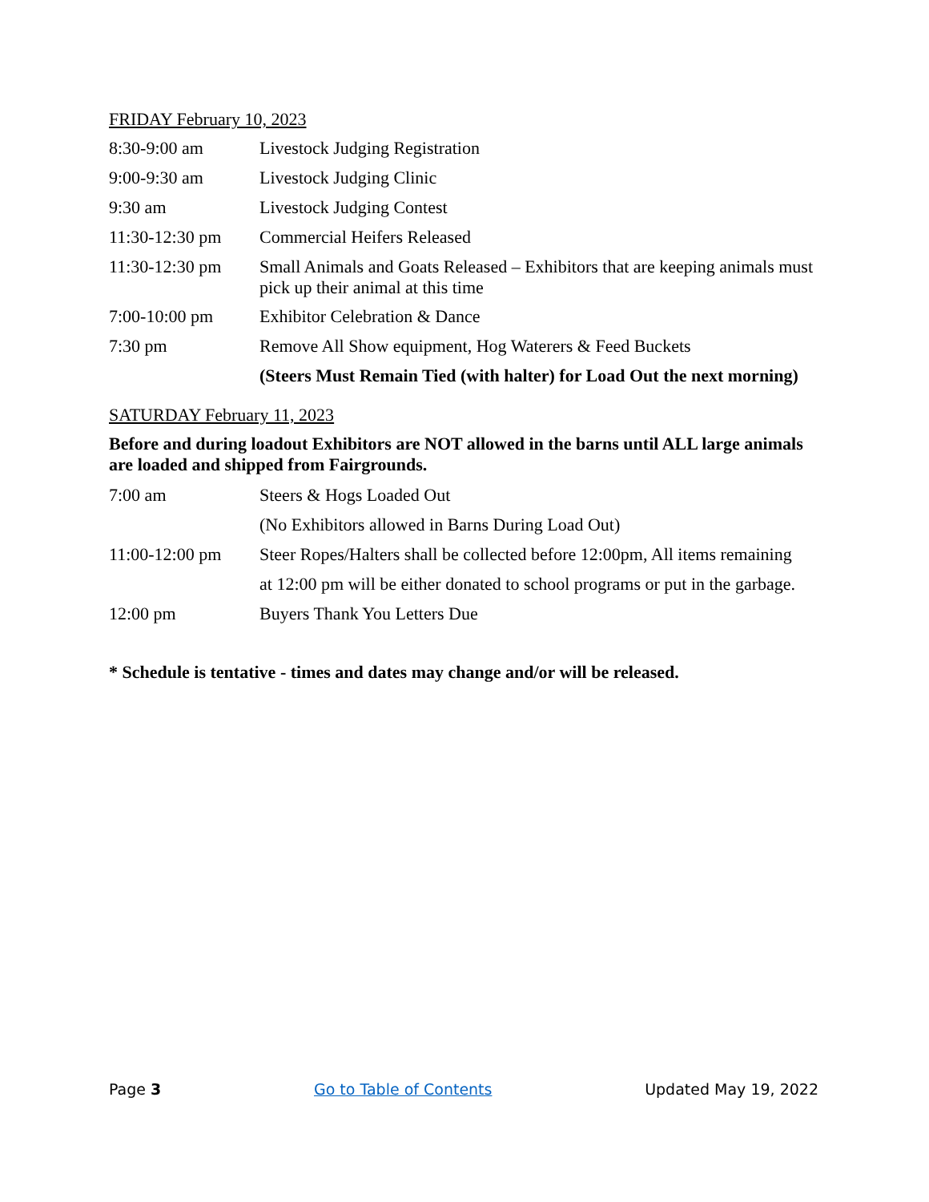FRIDAY February 10, 2023
8:30-9:00 am Livestock Judging Registration
9:00-9:30 am Livestock Judging Clinic
9:30 am Livestock Judging Contest
11:30-12:30 pm Commercial Heifers Released
11:30-12:30 pm Small Animals and Goats Released – Exhibitors that are keeping animals must pick up their animal at this time
7:00-10:00 pm Exhibitor Celebration & Dance
7:30 pm Remove All Show equipment, Hog Waterers & Feed Buckets
(Steers Must Remain Tied (with halter) for Load Out the next morning)
SATURDAY February 11, 2023
Before and during loadout Exhibitors are NOT allowed in the barns until ALL large animals are loaded and shipped from Fairgrounds.
7:00 am Steers & Hogs Loaded Out
(No Exhibitors allowed in Barns During Load Out)
11:00-12:00 pm Steer Ropes/Halters shall be collected before 12:00pm, All items remaining
at 12:00 pm will be either donated to school programs or put in the garbage.
12:00 pm Buyers Thank You Letters Due
* Schedule is tentative - times and dates may change and/or will be released.
Page 3 Go to Table of Contents Updated May 19, 2022